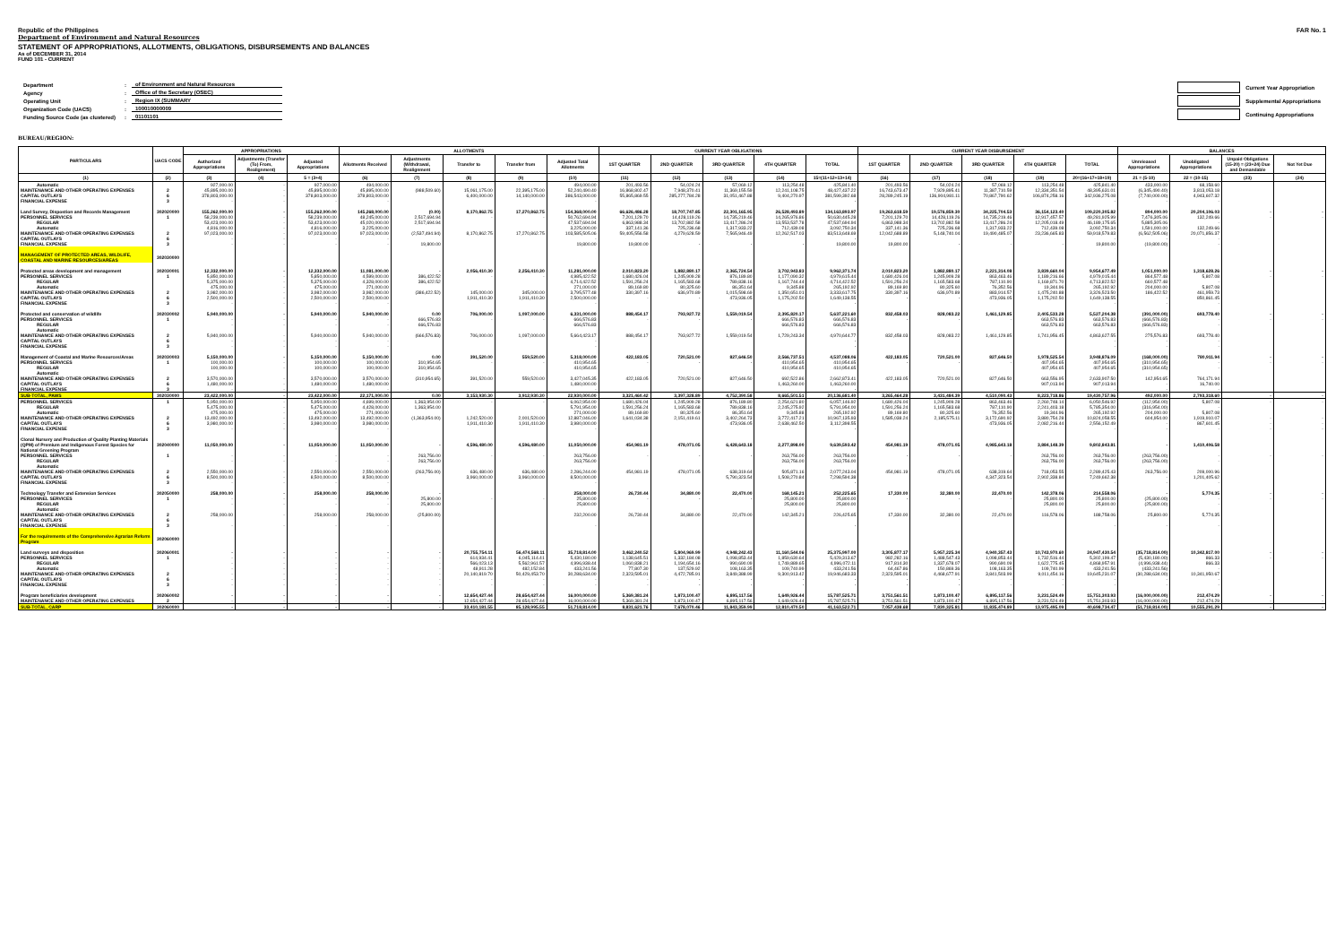Republic of the Philippines FAR No. 1
Department of Environment and Natural Resources
STATEMENT OF APPROPRIATIONS, ALLOTMENTS, OBLIGATIONS, DISBURSEMENTS AND BALANCES
As of DECEMBER 31, 2014
FUND 101 - CURRENT
| Department | : | of Environment and Natural Resources |
| Agency | : | Office of the Secretary (OSEC) |
| Operating Unit | : | Region IX (SUMMARY |
| Organization Code (UACS) | : | 100010000009 |
| Funding Source Code (as clustered) | : | 01101101 |
| | Current Year Appropriation |
| | Supplemental Appropriations |
| | Continuing Appropriations |
BUREAU/REGION:
| PARTICULARS | UACS CODE | APPROPRIATIONS | | | ALLOTMENTS | | | | | CURRENT YEAR OBLIGATIONS | | | | | CURRENT YEAR DISBURSEMENT | | | | | BALANCES | | | |
| --- | --- | --- | --- | --- | --- | --- | --- | --- | --- | --- | --- | --- | --- | --- | --- | --- | --- | --- | --- | --- | --- | --- | --- |
| | | Authorized Appropriations | Adjustments (Transfer (To) From, Realignment) | Adjusted Appropriations | Allotments Received | Adjustments (Withdrawal, Realignment | Transfer to | Transfer from | Adjusted Total Allotments | 1ST QUARTER | 2ND QUARTER | 3RD QUARTER | 4TH QUARTER | TOTAL | 1ST QUARTER | 2ND QUARTER | 3RD QUARTER | 4TH QUARTER | TOTAL | Unreleased Appropriations | Unobligated Appropriations | Unpaid Obligations (15-20) = (23+24) Due and Demandable | Not Yet Due |
| (1) | (2) | (3) | (4) | 5 = (3+4) | (6) | (7) | (8) | (9) | (10) | (11) | (12) | (13) | (14) | 15=(11+12+13+14) | (16) | (17) | (18) | (19) | 20=(16+17+18+19) | 21 = (5-10) | 22 = (10-15) | (23) | (24) |
| Automatic | | 927,000.00 | - | 927,000.00 | 494,000.00 | | | | 494,000.00 | 201,493.56 | 54,024.24 | 57,069.12 | 113,254.48 | 425,841.40 | 201,493.56 | 54,024.24 | 57,069.12 | 113,254.48 | 425,841.40 | 433,000.00 | 68,158.60 | | |
| MAINTENANCE AND OTHER OPERATING EXPENSES | 2 | 45,895,000.00 | - | 45,895,000.00 | 45,895,000.00 | (988,509.60) | 15,061,175.00 | 22,395,175.00 | 52,240,490.40 | 16,868,802.47 | 7,948,370.41 | 11,369,155.59 | 12,241,108.75 | 48,427,437.22 | 16,743,673.47 | 7,929,895.41 | 11,387,710.59 | 12,334,351.54 | 48,395,631.01 | (6,345,490.40) | 3,813,053.18 | | |
| CAPITAL OUTLAYS | 6 | 378,803,000.00 | - | 378,803,000.00 | 378,803,000.00 | | 6,400,000.00 | 14,140,000.00 | 386,543,000.00 | 55,865,869.55 | 285,277,784.28 | 31,051,467.88 | 9,404,270.97 | 381,599,392.68 | 28,289,245.19 | 136,904,981.11 | 70,867,790.62 | 106,874,258.16 | 342,936,275.08 | (7,740,000.00) | 4,943,607.32 | | |
| FINANCIAL EXPENSE | 3 | - | - | - | - | | | | - | | | | | - | | | | | - | - | - | | |
| Land Survey, Dispostion and Records Management | 302020000 | 155,262,000.00 | - | 155,262,000.00 | 145,268,000.00 | (0.00) | 8,170,862.75 | 17,270,862.75 | 154,368,000.00 | 66,626,486.28 | 18,707,747.85 | 22,301,165.95 | 26,528,493.89 | 134,163,893.97 | 19,263,618.59 | 19,576,859.30 | 34,225,704.53 | 36,154,123.40 | 109,220,305.82 | 894,000.00 | 20,204,106.03 | - | - |
| PERSONNEL SERVICES | 1 | 58,239,000.00 | - | 58,239,000.00 | 48,245,000.00 | 2,517,694.94 | - | - | 50,762,694.94 | 7,201,129.70 | 14,428,119.26 | 14,735,219.46 | 14,265,976.86 | 50,630,445.28 | 7,201,129.70 | 14,428,119.26 | 14,735,219.46 | 12,917,457.57 | 49,281,925.99 | 7,476,305.06 | 132,249.66 | - | - |
| REGULAR | | 53,423,000.00 | - | 53,423,000.00 | 45,020,000.00 | 2,517,694.94 | | | 47,537,694.94 | 6,863,988.34 | 13,702,882.58 | 13,417,286.24 | 13,553,537.78 | 47,537,694.94 | 6,863,988.34 | 13,702,882.58 | 13,417,286.24 | 12,205,018.49 | 46,189,175.65 | 5,885,305.06 | - | | |
| Automatic | | 4,816,000.00 | - | 4,816,000.00 | 3,225,000.00 | | | | 3,225,000.00 | 337,141.36 | 725,236.68 | 1,317,933.22 | 712,439.08 | 3,092,750.34 | 337,141.36 | 725,236.68 | 1,317,933.22 | 712,439.08 | 3,092,750.34 | 1,591,000.00 | 132,249.66 | | |
| MAINTENANCE AND OTHER OPERATING EXPENSES | 2 | 97,023,000.00 | - | 97,023,000.00 | 97,023,000.00 | (2,537,494.94) | 8,170,862.75 | 17,270,862.75 | 103,585,505.06 | 59,405,556.58 | 4,279,628.59 | 7,565,946.49 | 12,262,517.03 | 83,513,648.69 | 12,042,688.89 | 5,148,740.04 | 19,490,485.07 | 23,236,665.83 | 59,918,579.83 | (6,562,505.06) | 20,071,856.37 | | |
| CAPITAL OUTLAYS | 6 | - | - | - | - | | | | - | | | | | - | | | | | - | - | - | | |
| FINANCIAL EXPENSE | 3 | - | - | - | - | 19,800.00 | | | 19,800.00 | 19,800.00 | - | - | - | 19,800.00 | 19,800.00 | - | - | - | 19,800.00 | (19,800.00) | - | | |
| MANAGEMENT OF PROTECTED AREAS, WILDLIFE, COASTAL AND MARINE RESOURCES/AREAS | 302030000 | | | | | | | | | | | | | | | | | | | | | | |
| Protected areas development and management | 302030001 | 12,332,000.00 | - | 12,332,000.00 | 11,081,000.00 | - | 2,056,410.30 | 2,256,410.30 | 11,281,000.00 | 2,010,823.20 | 1,882,880.17 | 2,365,724.54 | 3,702,943.83 | 9,962,371.74 | 2,010,823.20 | 1,882,880.17 | 2,221,314.08 | 3,839,660.04 | 9,954,677.49 | 1,051,000.00 | 1,318,628.26 | - | - |
| PERSONNEL SERVICES | 1 | 5,850,000.00 | - | 5,850,000.00 | 4,599,000.00 | 386,422.52 | - | - | 4,985,422.52 | 1,680,426.04 | 1,245,909.28 | 876,189.80 | 1,177,090.32 | 4,979,615.44 | 1,680,426.04 | 1,245,909.28 | 863,463.46 | 1,189,216.66 | 4,979,015.44 | 864,577.48 | 5,807.08 | - | - |
| REGULAR | | 5,375,000.00 | - | 5,375,000.00 | 4,328,000.00 | 386,422.52 | | | 4,714,422.52 | 1,591,256.24 | 1,165,583.68 | 789,838.16 | 1,167,744.44 | 4,714,422.52 | 1,591,256.24 | 1,165,583.68 | 787,110.90 | 1,169,871.70 | 4,713,822.52 | 660,577.48 | - | | |
| Automatic | | 475,000.00 | - | 475,000.00 | 271,000.00 | | | | 271,000.00 | 89,169.80 | 80,325.60 | 86,351.64 | 9,345.88 | 265,192.92 | 89,169.80 | 80,325.60 | 76,352.56 | 19,344.96 | 265,192.92 | 204,000.00 | 5,807.08 | | |
| MAINTENANCE AND OTHER OPERATING EXPENSES | 2 | 3,982,000.00 | - | 3,982,000.00 | 3,982,000.00 | (386,422.52) | 145,000.00 | 345,000.00 | 3,795,577.48 | 330,397.16 | 636,970.89 | 1,015,598.69 | 1,350,651.01 | 3,333,617.75 | 330,397.16 | 636,970.89 | 883,914.57 | 1,475,240.88 | 3,326,523.50 | 186,422.52 | 461,959.73 | | |
| CAPITAL OUTLAYS | 6 | 2,500,000.00 | - | 2,500,000.00 | 2,500,000.00 | | 1,911,410.30 | 1,911,410.30 | 2,500,000.00 | - | - | 473,936.05 | 1,175,202.50 | 1,649,138.55 | - | - | 473,936.05 | 1,175,202.50 | 1,649,138.55 | - | 850,861.45 | | |
| FINANCIAL EXPENSE | 3 | - | - | - | - | | | | - | | | | | - | | | | | - | - | - | | |
| Protected and conservation of wildlife | 302030002 | 5,940,000.00 | - | 5,940,000.00 | 5,940,000.00 | 0.00 | 706,000.00 | 1,097,000.00 | 6,331,000.00 | 888,454.17 | 793,927.72 | 1,559,019.54 | 2,395,820.17 | 5,637,221.60 | 832,458.03 | 828,083.22 | 1,461,129.85 | 2,405,533.28 | 5,527,204.38 | (391,000.00) | 693,778.40 | - | - |
| PERSONNEL SERVICES | 1 | - | - | - | - | 666,576.83 | - | - | 666,576.83 | - | - | - | 666,576.83 | 666,576.83 | - | - | - | 663,576.83 | 663,576.83 | (666,576.83) | - | - | - |
| REGULAR | | - | - | - | - | 666,576.83 | | | 666,576.83 | | | | 666,576.83 | 666,576.83 | | | | 663,576.83 | 663,576.83 | (666,576.83) | - | | |
| Automatic | | | | | | | | | | | | | | | | | | | | | | | |
| MAINTENANCE AND OTHER OPERATING EXPENSES | 2 | 5,940,000.00 | - | 5,940,000.00 | 5,940,000.00 | (666,576.83) | 706,000.00 | 1,097,000.00 | 5,664,423.17 | 888,454.17 | 793,927.72 | 1,559,019.54 | 1,729,243.34 | 4,970,644.77 | 832,458.03 | 828,083.22 | 1,461,129.85 | 1,741,956.45 | 4,863,627.55 | 275,576.83 | 693,778.40 | | |
| CAPITAL OUTLAYS | 6 | - | - | - | - | | | | - | | | | | - | | | | | - | - | - | | |
| FINANCIAL EXPENSE | 3 | - | - | - | - | | | | - | | | | | - | | | | | - | - | - | | |
| Management of Coastal and Marine Resources/Areas | 302030003 | 5,150,000.00 | - | 5,150,000.00 | 5,150,000.00 | 0.00 | 391,520.00 | 559,520.00 | 5,318,000.00 | 422,183.05 | 720,521.00 | 827,646.50 | 2,566,737.51 | 4,537,088.06 | 422,183.05 | 720,521.00 | 827,646.50 | 1,978,525.54 | 3,948,876.09 | (168,000.00) | 780,911.94 | - | - |
| PERSONNEL SERVICES | 1 | 100,000.00 | - | 100,000.00 | 100,000.00 | 310,954.65 | - | - | 410,954.65 | - | - | - | 410,954.65 | 410,954.65 | - | - | - | 407,954.65 | 407,954.65 | (310,954.65) | - | - | - |
| REGULAR | | 100,000.00 | - | 100,000.00 | 100,000.00 | 310,954.65 | | | 410,954.65 | | | | 410,954.65 | 410,954.65 | | | | 407,954.65 | 407,954.65 | (310,954.65) | - | | |
| Automatic | | | | | | | | | | | | | | | | | | | | | | | |
| MAINTENANCE AND OTHER OPERATING EXPENSES | 2 | 3,570,000.00 | - | 3,570,000.00 | 3,570,000.00 | (310,954.65) | 391,520.00 | 559,520.00 | 3,427,045.35 | 422,183.05 | 720,521.00 | 827,646.50 | 692,522.86 | 2,662,873.41 | 422,183.05 | 720,521.00 | 827,646.50 | 663,556.95 | 2,633,907.50 | 142,954.65 | 764,171.94 | | |
| CAPITAL OUTLAYS | 6 | 1,480,000.00 | - | 1,480,000.00 | 1,480,000.00 | | | | 1,480,000.00 | | | | 1,463,260.00 | 1,463,260.00 | | | | 907,013.94 | 907,013.94 | - | 16,740.00 | | |
| FINANCIAL EXPENSE | 3 | - | - | - | - | | | | - | | | | | - | | | | | - | - | - | | |
| SUB-TOTAL, PAWS | 302030000 | 23,422,000.00 | - | 23,422,000.00 | 22,171,000.00 | 0.00 | 3,153,930.30 | 3,912,930.30 | 22,930,000.00 | 3,321,460.42 | 3,397,328.89 | 4,752,390.58 | 8,665,501.51 | 20,136,681.40 | 3,265,464.28 | 3,431,484.39 | 4,510,090.43 | 8,223,718.86 | 19,430,757.96 | 492,000.00 | 2,793,318.60 | - | - |
| PERSONNEL SERVICES | 1 | 5,950,000.00 | - | 5,950,000.00 | 4,699,000.00 | 1,363,954.00 | - | - | 6,062,954.00 | 1,680,426.04 | 1,245,909.28 | 876,189.80 | 2,254,621.80 | 6,057,146.92 | 1,680,426.04 | 1,245,909.28 | 863,463.46 | 2,260,748.14 | 6,050,546.92 | (112,954.00) | 5,807.08 | - | - |
| REGULAR | | 5,475,000.00 | - | 5,475,000.00 | 4,428,000.00 | 1,363,954.00 | | | 5,791,954.00 | 1,591,256.24 | 1,165,583.68 | 789,838.16 | 2,245,275.92 | 5,791,954.00 | 1,591,256.24 | 1,165,583.68 | 787,110.90 | 2,241,403.18 | 5,785,354.00 | (316,954.00) | - | | |
| Automatic | | 475,000.00 | - | 475,000.00 | 271,000.00 | | | | 271,000.00 | 89,169.80 | 80,325.60 | 86,351.64 | 9,345.88 | 265,192.92 | 89,169.80 | 80,325.60 | 76,352.56 | 19,344.96 | 265,192.92 | 204,000.00 | 5,807.08 | | |
| MAINTENANCE AND OTHER OPERATING EXPENSES | 2 | 13,492,000.00 | - | 13,492,000.00 | 13,492,000.00 | (1,363,954.00) | 1,242,520.00 | 2,001,520.00 | 12,887,046.00 | 1,641,034.38 | 2,151,419.61 | 3,402,264.73 | 3,772,417.21 | 10,967,135.93 | 1,585,038.24 | 2,185,575.11 | 3,172,690.92 | 3,880,754.28 | 10,824,058.55 | 604,954.00 | 1,919,910.07 | - | - |
| CAPITAL OUTLAYS | 6 | 3,980,000.00 | - | 3,980,000.00 | 3,980,000.00 | | 1,911,410.30 | 1,911,410.30 | 3,980,000.00 | | | 473,936.05 | 2,638,462.50 | 3,112,398.55 | | | 473,936.05 | 2,082,216.44 | 2,556,152.49 | - | 867,601.45 | - | - |
| FINANCIAL EXPENSE | 3 | - | - | - | - | | | | - | | | | | - | | | | | - | - | - | - | - |
| Clonal Nursery and Production of Quality Planting Materials (QPM) of Premium and Indigenous Forest Species for National Greening Program | 302040000 | 11,050,000.00 | - | 11,050,000.00 | 11,050,000.00 | - | 4,596,480.00 | 4,596,480.00 | 11,050,000.00 | 454,981.19 | 478,071.05 | 6,428,643.18 | 2,277,898.00 | 9,639,593.42 | 454,981.19 | 478,071.05 | 4,985,643.18 | 3,884,148.39 | 9,802,843.81 | - | 1,410,406.58 | | |
| PERSONNEL SERVICES | 1 | - | - | - | - | 263,756.00 | - | - | 263,756.00 | - | - | - | 263,756.00 | 263,756.00 | - | - | - | 263,756.00 | 263,756.00 | (263,756.00) | - | - | - |
| REGULAR | | - | - | - | - | 263,756.00 | | | 263,756.00 | | | | 263,756.00 | 263,756.00 | | | | 263,756.00 | 263,756.00 | (263,756.00) | - | | |
| Automatic | | | | | | | | | | | | | | | | | | | | | | | |
| MAINTENANCE AND OTHER OPERATING EXPENSES | 2 | 2,550,000.00 | - | 2,550,000.00 | 2,550,000.00 | (263,756.00) | 636,480.00 | 636,480.00 | 2,286,244.00 | 454,981.19 | 478,071.05 | 638,319.64 | 505,871.16 | 2,077,243.04 | 454,981.19 | 478,071.05 | 638,319.64 | 718,053.55 | 2,289,425.43 | 263,756.00 | 209,000.96 | | |
| CAPITAL OUTLAYS | 6 | 8,500,000.00 | - | 8,500,000.00 | 8,500,000.00 | | 3,960,000.00 | 3,960,000.00 | 8,500,000.00 | | | 5,790,323.54 | 1,508,270.84 | 7,298,594.38 | | | 4,347,323.54 | 2,902,338.84 | 7,249,662.38 | - | 1,201,405.62 | | |
| FINANCIAL EXPENSE | 3 | - | - | - | - | | | | - | | | | | - | | | | | - | - | - | | |
| Technology Transfer and Extension Services | 302050000 | 258,000.00 | - | 258,000.00 | 258,000.00 | - | | | 258,000.00 | 26,730.44 | 34,880.00 | 22,470.00 | 168,145.21 | 252,225.65 | 17,330.00 | 32,380.00 | 22,470.00 | 142,378.06 | 214,558.06 | - | 5,774.35 | - | - |
| PERSONNEL SERVICES | 1 | - | - | - | - | 25,800.00 | - | - | 25,800.00 | - | - | - | 25,800.00 | 25,800.00 | - | - | - | 25,800.00 | 25,800.00 | (25,800.00) | - | - | - |
| REGULAR | | - | - | - | - | 25,800.00 | | | 25,800.00 | | | | 25,800.00 | 25,800.00 | | | | 25,800.00 | 25,800.00 | (25,800.00) | - | | |
| Automatic | | | | | | | | | | | | | | | | | | | | | | | |
| MAINTENANCE AND OTHER OPERATING EXPENSES | 2 | 258,000.00 | - | 258,000.00 | 258,000.00 | (25,800.00) | | | 232,200.00 | 26,730.44 | 34,880.00 | 22,470.00 | 142,345.21 | 226,425.65 | 17,330.00 | 32,380.00 | 22,470.00 | 116,578.06 | 188,758.06 | 25,800.00 | 5,774.35 | | |
| CAPITAL OUTLAYS | 6 | | | | | | | | | | | | | | | | | | | | | | |
| FINANCIAL EXPENSE | 3 | - | - | - | - | | | | - | | | | | - | | | | | - | - | - | | |
| For the requirements of the Comprehensive Agrarian Reform Program | 302060000 | | | | | | | | | | | | | | | | | | | | | | |
| Land surveys and disposition | 302060001 | - | - | - | - | - | 20,755,754.11 | 56,474,568.11 | 35,718,814.00 | 3,462,240.52 | 5,804,969.99 | 4,948,242.43 | 11,160,544.06 | 25,375,997.00 | 3,305,877.17 | 5,957,225.34 | 4,940,357.43 | 10,743,970.60 | 24,947,430.54 | (35,718,814.00) | 10,342,817.00 | - | - |
| PERSONNEL SERVICES | 1 | - | - | - | - | - | 614,934.41 | 6,045,114.41 | 5,430,180.00 | 1,138,645.51 | 1,332,184.08 | 1,098,853.44 | 1,859,630.64 | 5,429,313.67 | 982,282.16 | 1,488,547.43 | 1,098,853.44 | 1,732,516.44 | 5,302,199.47 | (5,430,180.00) | 866.33 | - | - |
| REGULAR | | - | - | - | - | - | 566,023.13 | 5,562,961.57 | 4,996,938.44 | 1,060,838.21 | 1,194,654.16 | 990,690.09 | 1,749,889.65 | 4,996,072.11 | 917,814.30 | 1,337,678.07 | 990,690.09 | 1,622,775.45 | 4,868,957.91 | (4,996,938.44) | 866.33 | | |
| Automatic | | - | - | - | - | - | 48,911.28 | 482,152.84 | 433,241.56 | 77,807.30 | 137,529.92 | 108,163.35 | 109,740.99 | 433,241.56 | 64,467.86 | 150,869.36 | 108,163.35 | 109,740.99 | 433,241.56 | (433,241.56) | - | | |
| MAINTENANCE AND OTHER OPERATING EXPENSES | 2 | - | - | - | - | - | 20,140,819.70 | 50,429,453.70 | 30,288,634.00 | 2,323,595.01 | 4,472,785.91 | 3,849,388.99 | 9,300,913.42 | 19,946,683.33 | 2,323,595.01 | 4,468,677.91 | 3,841,503.99 | 9,011,454.16 | 19,645,231.07 | (30,288,634.00) | 10,341,950.67 | | |
| CAPITAL OUTLAYS | 6 | - | - | - | - | - | - | - | - | - | - | - | - | - | - | - | - | - | - | - | - | | |
| FINANCIAL EXPENSE | 3 | - | - | - | - | - | - | - | - | - | - | - | - | - | - | - | - | - | - | - | - | | |
| Program beneficiaries development | 302060002 | - | - | - | - | - | 12,654,427.44 | 28,654,427.44 | 16,000,000.00 | 5,369,381.24 | 1,873,100.47 | 6,895,117.56 | 1,649,926.44 | 15,787,525.71 | 3,751,561.51 | 1,873,100.47 | 6,895,117.56 | 3,231,524.49 | 15,751,303.93 | (16,000,000.00) | 212,474.29 | - | - |
| MAINTENANCE AND OTHER OPERATING EXPENSES | 2 | - | - | - | - | - | 12,654,427.44 | 28,654,427.44 | 16,000,000.00 | 5,369,381.24 | 1,873,100.47 | 6,895,117.56 | 1,649,926.44 | 15,787,525.71 | 3,751,561.51 | 1,873,100.47 | 6,895,117.56 | 3,231,524.49 | 15,751,303.93 | (16,000,000.00) | 212,474.29 | - | - |
| SUB-TOTAL, CARP | 302060000 | - | - | - | - | - | 33,410,181.55 | 85,128,995.55 | 51,718,814.00 | 8,831,621.76 | 7,678,070.46 | 11,843,359.99 | 12,810,470.50 | 41,163,522.71 | 7,057,438.68 | 7,830,325.81 | 11,835,474.89 | 13,975,495.09 | 40,698,734.47 | (51,718,814.00) | 10,555,291.29 | - | - |